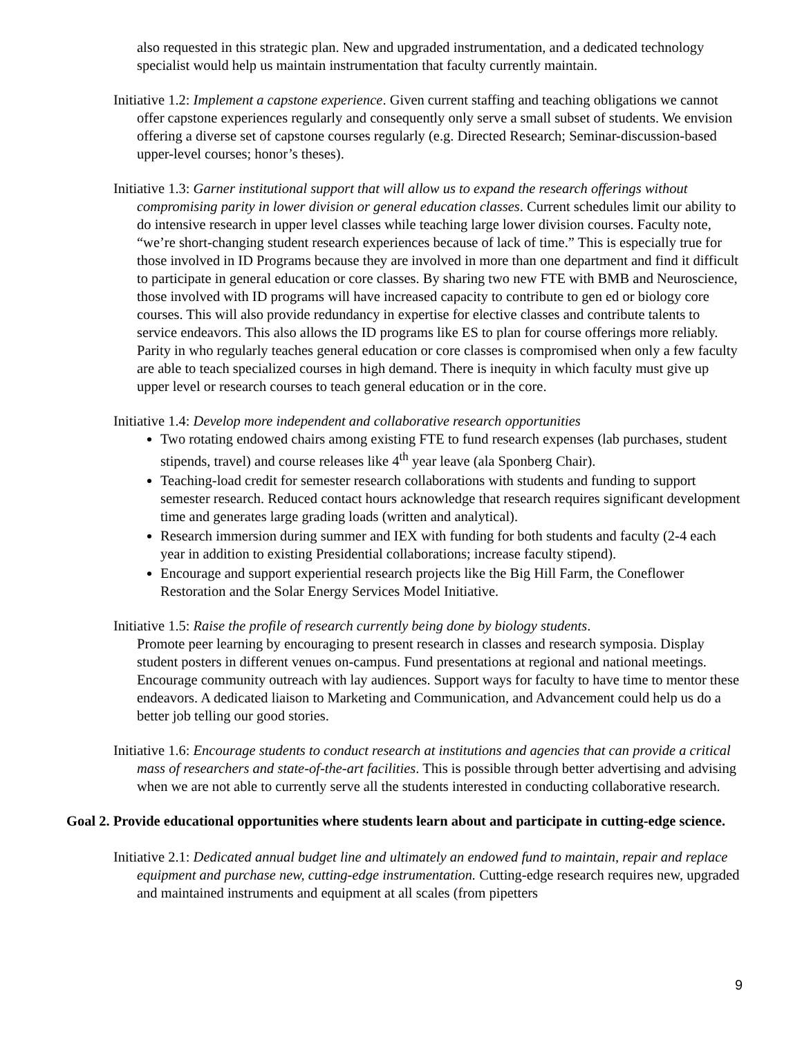also requested in this strategic plan. New and upgraded instrumentation, and a dedicated technology specialist would help us maintain instrumentation that faculty currently maintain.
Initiative 1.2: Implement a capstone experience. Given current staffing and teaching obligations we cannot offer capstone experiences regularly and consequently only serve a small subset of students. We envision offering a diverse set of capstone courses regularly (e.g. Directed Research; Seminar-discussion-based upper-level courses; honor’s theses).
Initiative 1.3: Garner institutional support that will allow us to expand the research offerings without compromising parity in lower division or general education classes. Current schedules limit our ability to do intensive research in upper level classes while teaching large lower division courses. Faculty note, “we’re short-changing student research experiences because of lack of time.” This is especially true for those involved in ID Programs because they are involved in more than one department and find it difficult to participate in general education or core classes. By sharing two new FTE with BMB and Neuroscience, those involved with ID programs will have increased capacity to contribute to gen ed or biology core courses. This will also provide redundancy in expertise for elective classes and contribute talents to service endeavors. This also allows the ID programs like ES to plan for course offerings more reliably. Parity in who regularly teaches general education or core classes is compromised when only a few faculty are able to teach specialized courses in high demand. There is inequity in which faculty must give up upper level or research courses to teach general education or in the core.
Initiative 1.4: Develop more independent and collaborative research opportunities
Two rotating endowed chairs among existing FTE to fund research expenses (lab purchases, student stipends, travel) and course releases like 4<sup>th</sup> year leave (ala Sponberg Chair).
Teaching-load credit for semester research collaborations with students and funding to support semester research. Reduced contact hours acknowledge that research requires significant development time and generates large grading loads (written and analytical).
Research immersion during summer and IEX with funding for both students and faculty (2-4 each year in addition to existing Presidential collaborations; increase faculty stipend).
Encourage and support experiential research projects like the Big Hill Farm, the Coneflower Restoration and the Solar Energy Services Model Initiative.
Initiative 1.5: Raise the profile of research currently being done by biology students.
Promote peer learning by encouraging to present research in classes and research symposia. Display student posters in different venues on-campus. Fund presentations at regional and national meetings. Encourage community outreach with lay audiences. Support ways for faculty to have time to mentor these endeavors. A dedicated liaison to Marketing and Communication, and Advancement could help us do a better job telling our good stories.
Initiative 1.6: Encourage students to conduct research at institutions and agencies that can provide a critical mass of researchers and state-of-the-art facilities. This is possible through better advertising and advising when we are not able to currently serve all the students interested in conducting collaborative research.
Goal 2. Provide educational opportunities where students learn about and participate in cutting-edge science.
Initiative 2.1: Dedicated annual budget line and ultimately an endowed fund to maintain, repair and replace equipment and purchase new, cutting-edge instrumentation. Cutting-edge research requires new, upgraded and maintained instruments and equipment at all scales (from pipetters
9